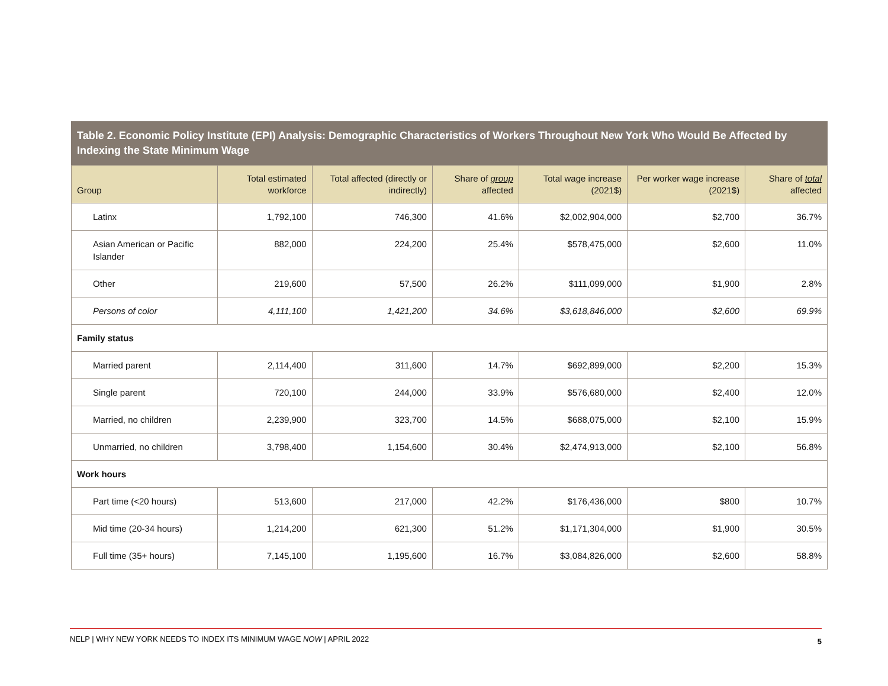Table 2. Economic Policy Institute (EPI) Analysis: Demographic Characteristics of Workers Throughout New York Who Would Be Affected by Indexing the State Minimum Wage
| Group | Total estimated workforce | Total affected (directly or indirectly) | Share of group affected | Total wage increase (2021$) | Per worker wage increase (2021$) | Share of total affected |
| --- | --- | --- | --- | --- | --- | --- |
| Latinx | 1,792,100 | 746,300 | 41.6% | $2,002,904,000 | $2,700 | 36.7% |
| Asian American or Pacific Islander | 882,000 | 224,200 | 25.4% | $578,475,000 | $2,600 | 11.0% |
| Other | 219,600 | 57,500 | 26.2% | $111,099,000 | $1,900 | 2.8% |
| Persons of color | 4,111,100 | 1,421,200 | 34.6% | $3,618,846,000 | $2,600 | 69.9% |
| Family status | | | | | | |
| Married parent | 2,114,400 | 311,600 | 14.7% | $692,899,000 | $2,200 | 15.3% |
| Single parent | 720,100 | 244,000 | 33.9% | $576,680,000 | $2,400 | 12.0% |
| Married, no children | 2,239,900 | 323,700 | 14.5% | $688,075,000 | $2,100 | 15.9% |
| Unmarried, no children | 3,798,400 | 1,154,600 | 30.4% | $2,474,913,000 | $2,100 | 56.8% |
| Work hours | | | | | | |
| Part time (<20 hours) | 513,600 | 217,000 | 42.2% | $176,436,000 | $800 | 10.7% |
| Mid time (20-34 hours) | 1,214,200 | 621,300 | 51.2% | $1,171,304,000 | $1,900 | 30.5% |
| Full time (35+ hours) | 7,145,100 | 1,195,600 | 16.7% | $3,084,826,000 | $2,600 | 58.8% |
NELP | WHY NEW YORK NEEDS TO INDEX ITS MINIMUM WAGE NOW | APRIL 2022 5